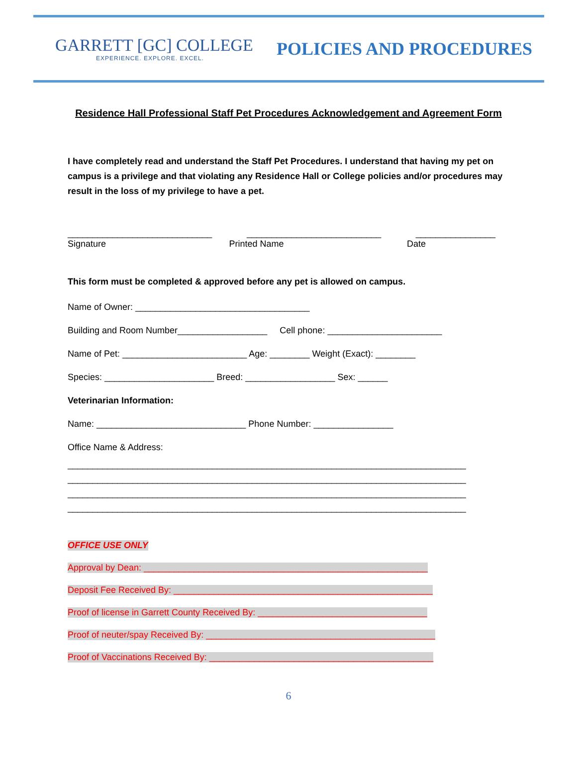GARRETT [GC] COLLEGE
EXPERIENCE. EXPLORE. EXCEL.
POLICIES AND PROCEDURES
Residence Hall Professional Staff Pet Procedures Acknowledgement and Agreement Form
I have completely read and understand the Staff Pet Procedures. I understand that having my pet on campus is a privilege and that violating any Residence Hall or College policies and/or procedures may result in the loss of my privilege to have a pet.
_____________________________ ___________________________ ________________
Signature Printed Name Date
This form must be completed & approved before any pet is allowed on campus.
Name of Owner: ___________________________________
Building and Room Number__________________ Cell phone: _______________________
Name of Pet: _________________________ Age: ________ Weight (Exact): ________
Species: ______________________ Breed: __________________ Sex: ______
Veterinarian Information:
Name: ______________________________ Phone Number: ________________
Office Name & Address:
________________________________________________________________________________
________________________________________________________________________________
________________________________________________________________________________
________________________________________________________________________________
OFFICE USE ONLY
Approval by Dean: _________________________________________________________
Deposit Fee Received By: ____________________________________________________
Proof of license in Garrett County Received By: __________________________________
Proof of neuter/spay Received By: ______________________________________________
Proof of Vaccinations Received By: _____________________________________________
6